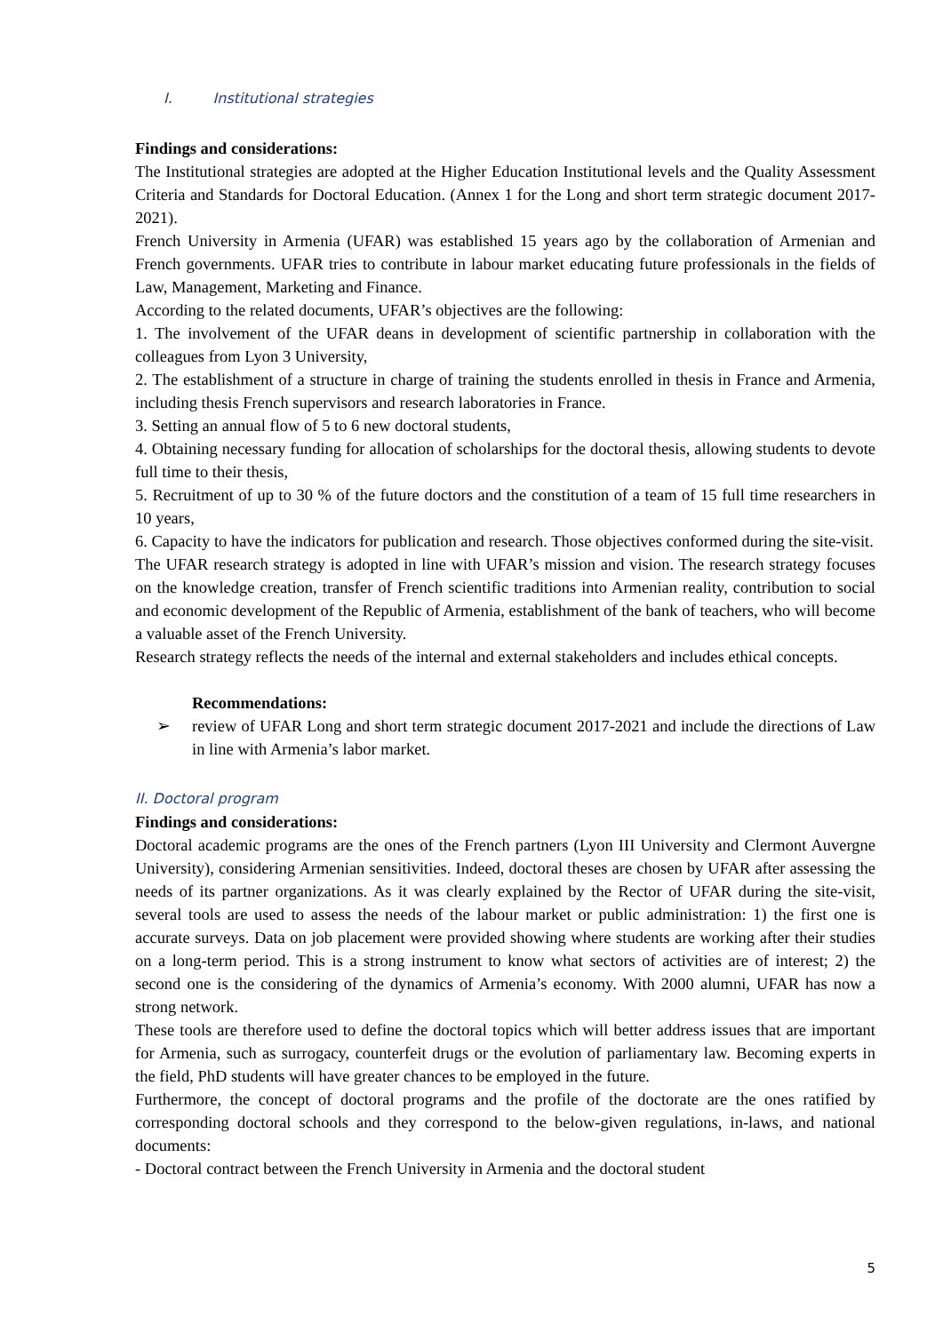I. Institutional strategies
Findings and considerations:
The Institutional strategies are adopted at the Higher Education Institutional levels and the Quality Assessment Criteria and Standards for Doctoral Education. (Annex 1 for the Long and short term strategic document 2017-2021).
French University in Armenia (UFAR) was established 15 years ago by the collaboration of Armenian and French governments. UFAR tries to contribute in labour market educating future professionals in the fields of Law, Management, Marketing and Finance.
According to the related documents, UFAR’s objectives are the following:
1. The involvement of the UFAR deans in development of scientific partnership in collaboration with the colleagues from Lyon 3 University,
2. The establishment of a structure in charge of training the students enrolled in thesis in France and Armenia, including thesis French supervisors and research laboratories in France.
3. Setting an annual flow of 5 to 6 new doctoral students,
4. Obtaining necessary funding for allocation of scholarships for the doctoral thesis, allowing students to devote full time to their thesis,
5. Recruitment of up to 30 % of the future doctors and the constitution of a team of 15 full time researchers in 10 years,
6. Capacity to have the indicators for publication and research. Those objectives conformed during the site-visit.
The UFAR research strategy is adopted in line with UFAR’s mission and vision. The research strategy focuses on the knowledge creation, transfer of French scientific traditions into Armenian reality, contribution to social and economic development of the Republic of Armenia, establishment of the bank of teachers, who will become a valuable asset of the French University.
Research strategy reflects the needs of the internal and external stakeholders and includes ethical concepts.
Recommendations:
➢ review of UFAR Long and short term strategic document 2017-2021 and include the directions of Law in line with Armenia’s labor market.
II. Doctoral program
Findings and considerations:
Doctoral academic programs are the ones of the French partners (Lyon III University and Clermont Auvergne University), considering Armenian sensitivities. Indeed, doctoral theses are chosen by UFAR after assessing the needs of its partner organizations. As it was clearly explained by the Rector of UFAR during the site-visit, several tools are used to assess the needs of the labour market or public administration: 1) the first one is accurate surveys. Data on job placement were provided showing where students are working after their studies on a long-term period. This is a strong instrument to know what sectors of activities are of interest; 2) the second one is the considering of the dynamics of Armenia’s economy. With 2000 alumni, UFAR has now a strong network.
These tools are therefore used to define the doctoral topics which will better address issues that are important for Armenia, such as surrogacy, counterfeit drugs or the evolution of parliamentary law. Becoming experts in the field, PhD students will have greater chances to be employed in the future.
Furthermore, the concept of doctoral programs and the profile of the doctorate are the ones ratified by corresponding doctoral schools and they correspond to the below-given regulations, in-laws, and national documents:
- Doctoral contract between the French University in Armenia and the doctoral student
5